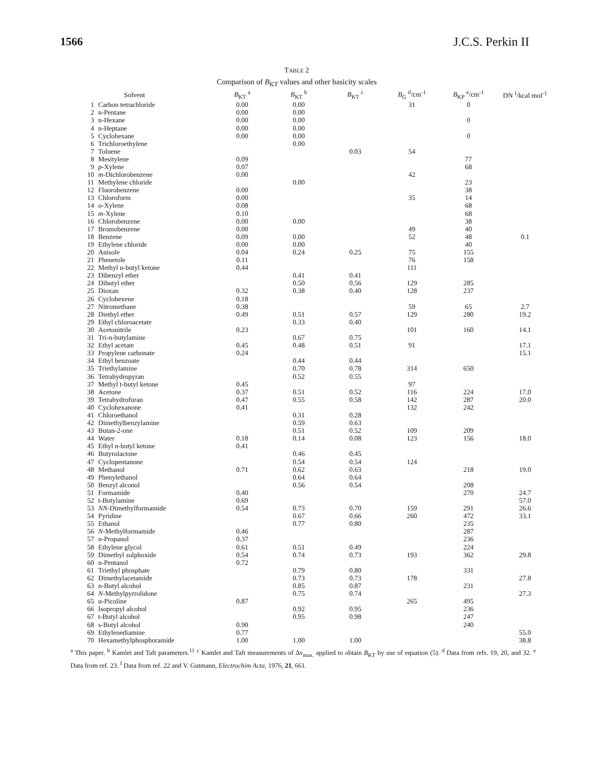1566 J.C.S. Perkin II
TABLE 2
Comparison of B<sub>KT</sub> values and other basicity scales
| | Solvent | B<sub>KT</sub> <sup>a</sup> | B<sub>KT</sub> <sup>b</sup> | B<sub>KT</sub> <sup>c</sup> | B<sub>G</sub> <sup>d</sup>/cm<sup>-1</sup> | B<sub>KP</sub> <sup>e</sup>/cm<sup>-1</sup> | DN <sup>f</sup>/kcal mol<sup>-1</sup> |
| --- | --- | --- | --- | --- | --- | --- | --- |
| 1 | Carbon tetrachloride | 0.00 | 0.00 | | 31 | 0 | |
| 2 | n-Pentane | 0.00 | 0.00 | | | | |
| 3 | n-Hexane | 0.00 | 0.00 | | | 0 | |
| 4 | n-Heptane | 0.00 | 0.00 | | | | |
| 5 | Cyclohexane | 0.00 | 0.00 | | | 0 | |
| 6 | Trichloroethylene | | 0.00 | | | | |
| 7 | Toluene | | | 0.03 | 54 | | |
| 8 | Mesitylene | 0.09 | | | | 77 | |
| 9 | p -Xylene | 0.07 | | | | 68 | |
| 10 | m -Dichlorobenzene | 0.00 | | | 42 | | |
| 11 | Methylene chloride | | 0.00 | | | 23 | |
| 12 | Fluorobenzene | 0.00 | | | | 38 | |
| 13 | Chloroform | 0.00 | | | 35 | 14 | |
| 14 | o -Xylene | 0.08 | | | | 68 | |
| 15 | m -Xylene | 0.10 | | | | 68 | |
| 16 | Chlorobenzene | 0.00 | 0.00 | | | 38 | |
| 17 | Bromobenzene | 0.00 | | | 49 | 40 | |
| 18 | Benzene | 0.09 | 0.00 | | 52 | 48 | 0.1 |
| 19 | Ethylene chloride | 0.00 | 0.00 | | | 40 | |
| 20 | Anisole | 0.04 | 0.24 | 0.25 | 75 | 155 | |
| 21 | Phenetole | 0.11 | | | 76 | 158 | |
| 22 | Methyl n-butyl ketone | 0.44 | | | 111 | | |
| 23 | Dibenzyl ether | | 0.41 | 0.41 | | | |
| 24 | Dibutyl ether | | 0.50 | 0.56 | 129 | 285 | |
| 25 | Dioxan | 0.32 | 0.38 | 0.40 | 128 | 237 | |
| 26 | Cyclohexene | 0.18 | | | | | |
| 27 | Nitromethane | 0.38 | | | 59 | 65 | 2.7 |
| 28 | Diethyl ether | 0.49 | 0.51 | 0.57 | 129 | 280 | 19.2 |
| 29 | Ethyl chloroacetate | | 0.33 | 0.40 | | | |
| 30 | Acetonitrile | 0.23 | | | 101 | 160 | 14.1 |
| 31 | Tri-n-butylamine | | 0.67 | 0.75 | | | |
| 32 | Ethyl acetate | 0.45 | 0.48 | 0.51 | 91 | | 17.1 |
| 33 | Propylene carbonate | 0.24 | | | | | 15.1 |
| 34 | Ethyl benzoate | | 0.44 | 0.44 | | | |
| 35 | Triethylamine | | 0.70 | 0.78 | 314 | 650 | |
| 36 | Tetrahydropyran | | 0.52 | 0.55 | | | |
| 37 | Methyl t-butyl ketone | 0.45 | | | 97 | | |
| 38 | Acetone | 0.37 | 0.51 | 0.52 | 116 | 224 | 17.0 |
| 39 | Tetrahydrofuran | 0.47 | 0.55 | 0.58 | 142 | 287 | 20.0 |
| 40 | Cyclohexanone | 0.41 | | | 132 | 242 | |
| 41 | Chloroethanol | | 0.31 | 0.28 | | | |
| 42 | Dimethylbenzylamine | | 0.59 | 0.63 | | | |
| 43 | Butan-2-one | | 0.51 | 0.52 | 109 | 209 | |
| 44 | Water | 0.18 | 0.14 | 0.08 | 123 | 156 | 18.0 |
| 45 | Ethyl n-butyl ketone | 0.41 | | | | | |
| 46 | Butyrolactone | | 0.46 | 0.45 | | | |
| 47 | Cyclopentanone | | 0.54 | 0.54 | 124 | | |
| 48 | Methanol | 0.71 | 0.62 | 0.63 | | 218 | 19.0 |
| 49 | Phenylethanol | | 0.64 | 0.64 | | | |
| 50 | Benzyl alconol | | 0.56 | 0.54 | | 208 | |
| 51 | Formamide | 0.40 | | | | 270 | 24.7 |
| 52 | t-Butylamine | 0.69 | | | | | 57.0 |
| 53 | NN -Dimethylformamide | 0.54 | 0.73 | 0.70 | 159 | 291 | 26.6 |
| 54 | Pyridine | | 0.67 | 0.66 | 260 | 472 | 33.1 |
| 55 | Ethanol | | 0.77 | 0.80 | | 235 | |
| 56 | N -Methylformamide | 0.46 | | | | 287 | |
| 57 | n-Propanol | 0.37 | | | | 236 | |
| 58 | Ethylene glycol | 0.61 | 0.51 | 0.49 | | 224 | |
| 59 | Dimethyl sulphoxide | 0.54 | 0.74 | 0.73 | 193 | 362 | 29.8 |
| 60 | n-Pentanol | 0.72 | | | | | |
| 61 | Triethyl phosphate | | 0.79 | 0.80 | | 331 | |
| 62 | Dimethylacetamide | | 0.73 | 0.73 | 178 | | 27.8 |
| 63 | n-Butyl alcohol | | 0.85 | 0.87 | | 231 | |
| 64 | N -Methylpyrrolidone | | 0.75 | 0.74 | | | 27.3 |
| 65 | α-Picoline | 0.87 | | | 265 | 495 | |
| 66 | Isopropyl alcohol | | 0.92 | 0.95 | | 236 | |
| 67 | t-Butyl alcohol | | 0.95 | 0.98 | | 247 | |
| 68 | s-Butyl alcohol | 0.90 | | | | 240 | |
| 69 | Ethylenediamine | 0.77 | | | | | 55.0 |
| 70 | Hexamethylphosphoramide | 1.00 | 1.00 | 1.00 | | | 38.8 |
<sup>a</sup> This paper. <sup>b</sup> Kamlet and Taft parameters.<sup>11</sup> <sup>c</sup> Kamlet and Taft measurements of Δν<sub>max.</sub> applied to obtain B<sub>KT</sub> by use of equation (5). <sup>d</sup> Data from refs. 19, 20, and 32. <sup>e</sup> Data from ref. 23. <sup>f</sup> Data from ref. 22 and V. Gutmann, Electrochim Acta, 1976, 21, 661.